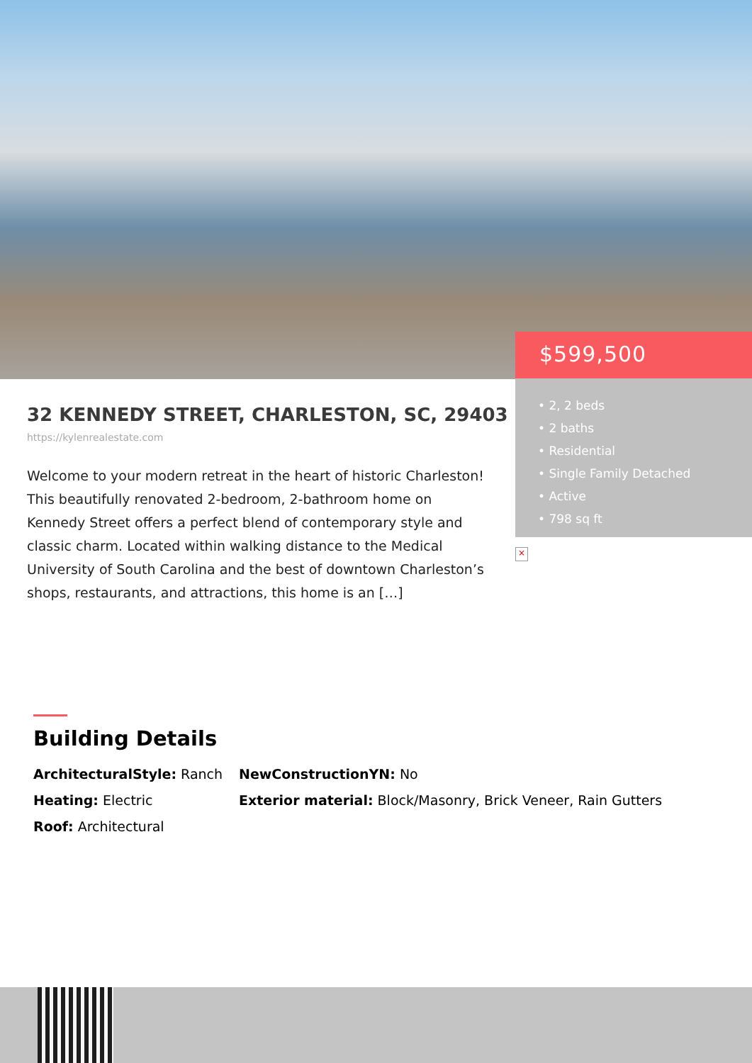32 KENNEDY STREET, CHARLESTON, SC, 29403
https://kylenrealestate.com
Welcome to your modern retreat in the heart of historic Charleston! This beautifully renovated 2-bedroom, 2-bathroom home on Kennedy Street offers a perfect blend of contemporary style and classic charm. Located within walking distance to the Medical University of South Carolina and the best of downtown Charleston’s shops, restaurants, and attractions, this home is an […]
$599,500
• 2, 2 beds
• 2 baths
• Residential
• Single Family Detached
• Active
• 798 sq ft
×
Building Details
ArchitecturalStyle: Ranch
NewConstructionYN: No
Heating: Electric
Exterior material: Block/Masonry, Brick Veneer, Rain Gutters
Roof: Architectural